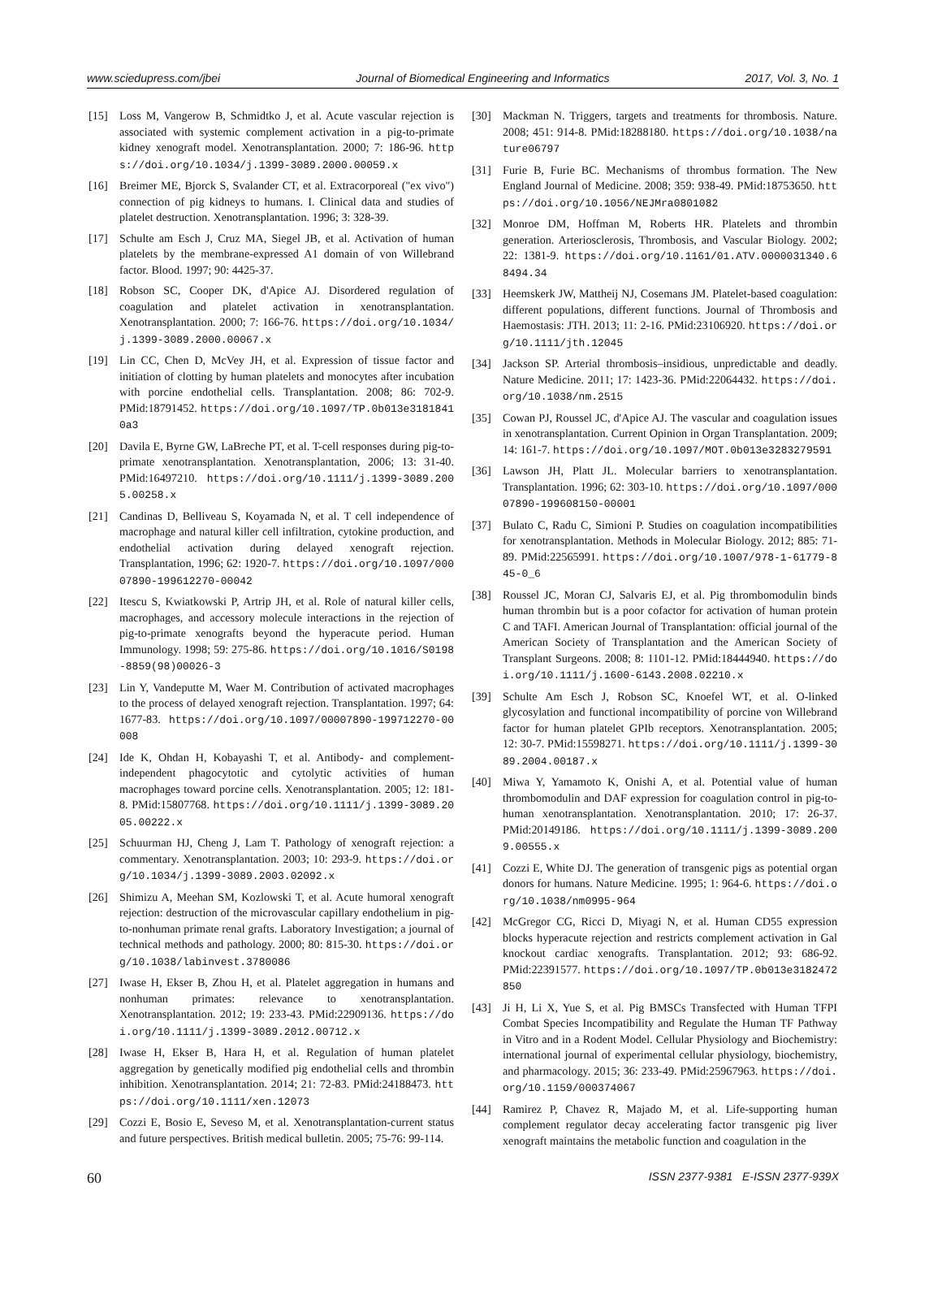www.sciedupress.com/jbei Journal of Biomedical Engineering and Informatics 2017, Vol. 3, No. 1
[15] Loss M, Vangerow B, Schmidtko J, et al. Acute vascular rejection is associated with systemic complement activation in a pig-to-primate kidney xenograft model. Xenotransplantation. 2000; 7: 186-96. https://doi.org/10.1034/j.1399-3089.2000.00059.x
[16] Breimer ME, Bjorck S, Svalander CT, et al. Extracorporeal ("ex vivo") connection of pig kidneys to humans. I. Clinical data and studies of platelet destruction. Xenotransplantation. 1996; 3: 328-39.
[17] Schulte am Esch J, Cruz MA, Siegel JB, et al. Activation of human platelets by the membrane-expressed A1 domain of von Willebrand factor. Blood. 1997; 90: 4425-37.
[18] Robson SC, Cooper DK, d'Apice AJ. Disordered regulation of coagulation and platelet activation in xenotransplantation. Xenotransplantation. 2000; 7: 166-76. https://doi.org/10.1034/j.1399-3089.2000.00067.x
[19] Lin CC, Chen D, McVey JH, et al. Expression of tissue factor and initiation of clotting by human platelets and monocytes after incubation with porcine endothelial cells. Transplantation. 2008; 86: 702-9. PMid:18791452. https://doi.org/10.1097/TP.0b013e31818410a3
[20] Davila E, Byrne GW, LaBreche PT, et al. T-cell responses during pig-to-primate xenotransplantation. Xenotransplantation, 2006; 13: 31-40. PMid:16497210. https://doi.org/10.1111/j.1399-3089.2005.00258.x
[21] Candinas D, Belliveau S, Koyamada N, et al. T cell independence of macrophage and natural killer cell infiltration, cytokine production, and endothelial activation during delayed xenograft rejection. Transplantation, 1996; 62: 1920-7. https://doi.org/10.1097/00007890-199612270-00042
[22] Itescu S, Kwiatkowski P, Artrip JH, et al. Role of natural killer cells, macrophages, and accessory molecule interactions in the rejection of pig-to-primate xenografts beyond the hyperacute period. Human Immunology. 1998; 59: 275-86. https://doi.org/10.1016/S0198-8859(98)00026-3
[23] Lin Y, Vandeputte M, Waer M. Contribution of activated macrophages to the process of delayed xenograft rejection. Transplantation. 1997; 64: 1677-83. https://doi.org/10.1097/00007890-199712270-00008
[24] Ide K, Ohdan H, Kobayashi T, et al. Antibody- and complement-independent phagocytotic and cytolytic activities of human macrophages toward porcine cells. Xenotransplantation. 2005; 12: 181-8. PMid:15807768. https://doi.org/10.1111/j.1399-3089.2005.00222.x
[25] Schuurman HJ, Cheng J, Lam T. Pathology of xenograft rejection: a commentary. Xenotransplantation. 2003; 10: 293-9. https://doi.org/10.1034/j.1399-3089.2003.02092.x
[26] Shimizu A, Meehan SM, Kozlowski T, et al. Acute humoral xenograft rejection: destruction of the microvascular capillary endothelium in pig-to-nonhuman primate renal grafts. Laboratory Investigation; a journal of technical methods and pathology. 2000; 80: 815-30. https://doi.org/10.1038/labinvest.3780086
[27] Iwase H, Ekser B, Zhou H, et al. Platelet aggregation in humans and nonhuman primates: relevance to xenotransplantation. Xenotransplantation. 2012; 19: 233-43. PMid:22909136. https://doi.org/10.1111/j.1399-3089.2012.00712.x
[28] Iwase H, Ekser B, Hara H, et al. Regulation of human platelet aggregation by genetically modified pig endothelial cells and thrombin inhibition. Xenotransplantation. 2014; 21: 72-83. PMid:24188473. https://doi.org/10.1111/xen.12073
[29] Cozzi E, Bosio E, Seveso M, et al. Xenotransplantation-current status and future perspectives. British medical bulletin. 2005; 75-76: 99-114.
[30] Mackman N. Triggers, targets and treatments for thrombosis. Nature. 2008; 451: 914-8. PMid:18288180. https://doi.org/10.1038/nature06797
[31] Furie B, Furie BC. Mechanisms of thrombus formation. The New England Journal of Medicine. 2008; 359: 938-49. PMid:18753650. https://doi.org/10.1056/NEJMra0801082
[32] Monroe DM, Hoffman M, Roberts HR. Platelets and thrombin generation. Arteriosclerosis, Thrombosis, and Vascular Biology. 2002; 22: 1381-9. https://doi.org/10.1161/01.ATV.0000031340.68494.34
[33] Heemskerk JW, Mattheij NJ, Cosemans JM. Platelet-based coagulation: different populations, different functions. Journal of Thrombosis and Haemostasis: JTH. 2013; 11: 2-16. PMid:23106920. https://doi.org/10.1111/jth.12045
[34] Jackson SP. Arterial thrombosis–insidious, unpredictable and deadly. Nature Medicine. 2011; 17: 1423-36. PMid:22064432. https://doi.org/10.1038/nm.2515
[35] Cowan PJ, Roussel JC, d'Apice AJ. The vascular and coagulation issues in xenotransplantation. Current Opinion in Organ Transplantation. 2009; 14: 161-7. https://doi.org/10.1097/MOT.0b013e3283279591
[36] Lawson JH, Platt JL. Molecular barriers to xenotransplantation. Transplantation. 1996; 62: 303-10. https://doi.org/10.1097/00007890-199608150-00001
[37] Bulato C, Radu C, Simioni P. Studies on coagulation incompatibilities for xenotransplantation. Methods in Molecular Biology. 2012; 885: 71-89. PMid:22565991. https://doi.org/10.1007/978-1-61779-845-0_6
[38] Roussel JC, Moran CJ, Salvaris EJ, et al. Pig thrombomodulin binds human thrombin but is a poor cofactor for activation of human protein C and TAFI. American Journal of Transplantation: official journal of the American Society of Transplantation and the American Society of Transplant Surgeons. 2008; 8: 1101-12. PMid:18444940. https://doi.org/10.1111/j.1600-6143.2008.02210.x
[39] Schulte Am Esch J, Robson SC, Knoefel WT, et al. O-linked glycosylation and functional incompatibility of porcine von Willebrand factor for human platelet GPIb receptors. Xenotransplantation. 2005; 12: 30-7. PMid:15598271. https://doi.org/10.1111/j.1399-3089.2004.00187.x
[40] Miwa Y, Yamamoto K, Onishi A, et al. Potential value of human thrombomodulin and DAF expression for coagulation control in pig-to-human xenotransplantation. Xenotransplantation. 2010; 17: 26-37. PMid:20149186. https://doi.org/10.1111/j.1399-3089.2009.00555.x
[41] Cozzi E, White DJ. The generation of transgenic pigs as potential organ donors for humans. Nature Medicine. 1995; 1: 964-6. https://doi.org/10.1038/nm0995-964
[42] McGregor CG, Ricci D, Miyagi N, et al. Human CD55 expression blocks hyperacute rejection and restricts complement activation in Gal knockout cardiac xenografts. Transplantation. 2012; 93: 686-92. PMid:22391577. https://doi.org/10.1097/TP.0b013e3182472850
[43] Ji H, Li X, Yue S, et al. Pig BMSCs Transfected with Human TFPI Combat Species Incompatibility and Regulate the Human TF Pathway in Vitro and in a Rodent Model. Cellular Physiology and Biochemistry: international journal of experimental cellular physiology, biochemistry, and pharmacology. 2015; 36: 233-49. PMid:25967963. https://doi.org/10.1159/000374067
[44] Ramirez P, Chavez R, Majado M, et al. Life-supporting human complement regulator decay accelerating factor transgenic pig liver xenograft maintains the metabolic function and coagulation in the
60 ISSN 2377-9381 E-ISSN 2377-939X